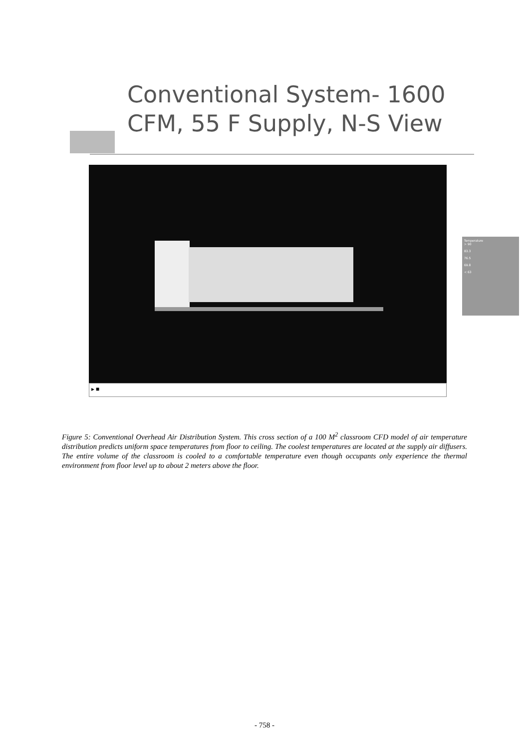Conventional System- 1600
CFM, 55 F Supply, N-S View
▸ ■
Temperature
> 90
83.3
76.5
69.8
< 63
Figure 5: Conventional Overhead Air Distribution System. This cross section of a 100 M<sup>2</sup> classroom CFD model of air temperature distribution predicts uniform space temperatures from floor to ceiling. The coolest temperatures are located at the supply air diffusers. The entire volume of the classroom is cooled to a comfortable temperature even though occupants only experience the thermal environment from floor level up to about 2 meters above the floor.
- 758 -